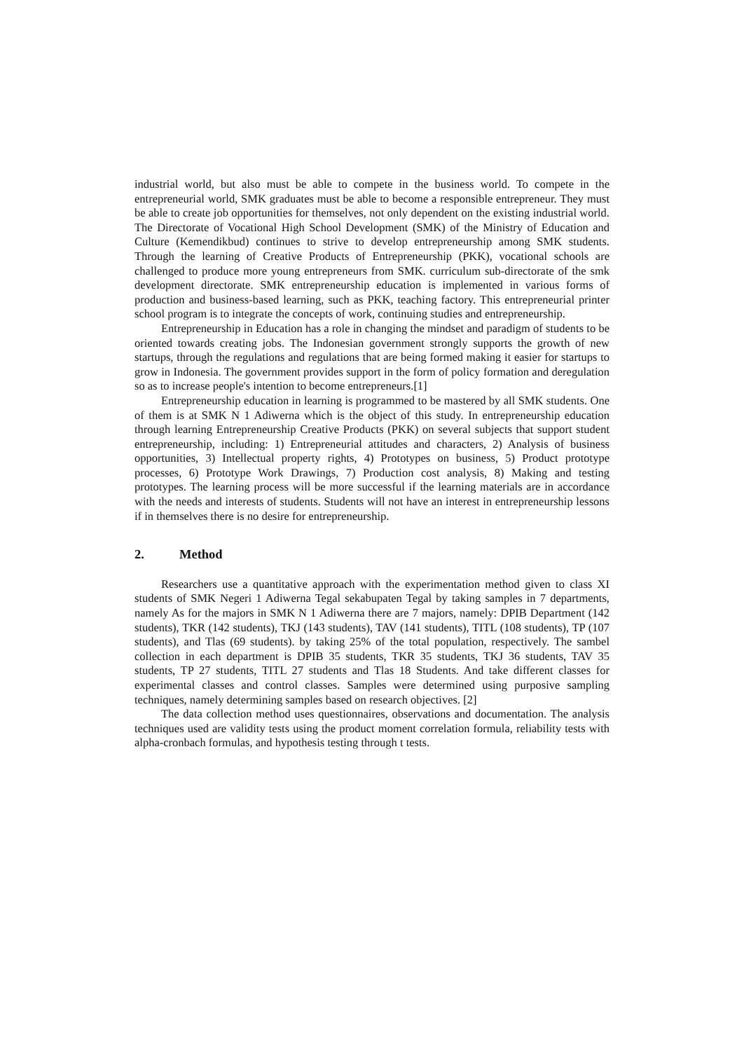industrial world, but also must be able to compete in the business world. To compete in the entrepreneurial world, SMK graduates must be able to become a responsible entrepreneur. They must be able to create job opportunities for themselves, not only dependent on the existing industrial world. The Directorate of Vocational High School Development (SMK) of the Ministry of Education and Culture (Kemendikbud) continues to strive to develop entrepreneurship among SMK students. Through the learning of Creative Products of Entrepreneurship (PKK), vocational schools are challenged to produce more young entrepreneurs from SMK. curriculum sub-directorate of the smk development directorate. SMK entrepreneurship education is implemented in various forms of production and business-based learning, such as PKK, teaching factory. This entrepreneurial printer school program is to integrate the concepts of work, continuing studies and entrepreneurship.
Entrepreneurship in Education has a role in changing the mindset and paradigm of students to be oriented towards creating jobs. The Indonesian government strongly supports the growth of new startups, through the regulations and regulations that are being formed making it easier for startups to grow in Indonesia. The government provides support in the form of policy formation and deregulation so as to increase people's intention to become entrepreneurs.[1]
Entrepreneurship education in learning is programmed to be mastered by all SMK students. One of them is at SMK N 1 Adiwerna which is the object of this study. In entrepreneurship education through learning Entrepreneurship Creative Products (PKK) on several subjects that support student entrepreneurship, including: 1) Entrepreneurial attitudes and characters, 2) Analysis of business opportunities, 3) Intellectual property rights, 4) Prototypes on business, 5) Product prototype processes, 6) Prototype Work Drawings, 7) Production cost analysis, 8) Making and testing prototypes. The learning process will be more successful if the learning materials are in accordance with the needs and interests of students. Students will not have an interest in entrepreneurship lessons if in themselves there is no desire for entrepreneurship.
2. Method
Researchers use a quantitative approach with the experimentation method given to class XI students of SMK Negeri 1 Adiwerna Tegal sekabupaten Tegal by taking samples in 7 departments, namely As for the majors in SMK N 1 Adiwerna there are 7 majors, namely: DPIB Department (142 students), TKR (142 students), TKJ (143 students), TAV (141 students), TITL (108 students), TP (107 students), and Tlas (69 students). by taking 25% of the total population, respectively. The sambel collection in each department is DPIB 35 students, TKR 35 students, TKJ 36 students, TAV 35 students, TP 27 students, TITL 27 students and Tlas 18 Students. And take different classes for experimental classes and control classes. Samples were determined using purposive sampling techniques, namely determining samples based on research objectives. [2]
The data collection method uses questionnaires, observations and documentation. The analysis techniques used are validity tests using the product moment correlation formula, reliability tests with alpha-cronbach formulas, and hypothesis testing through t tests.